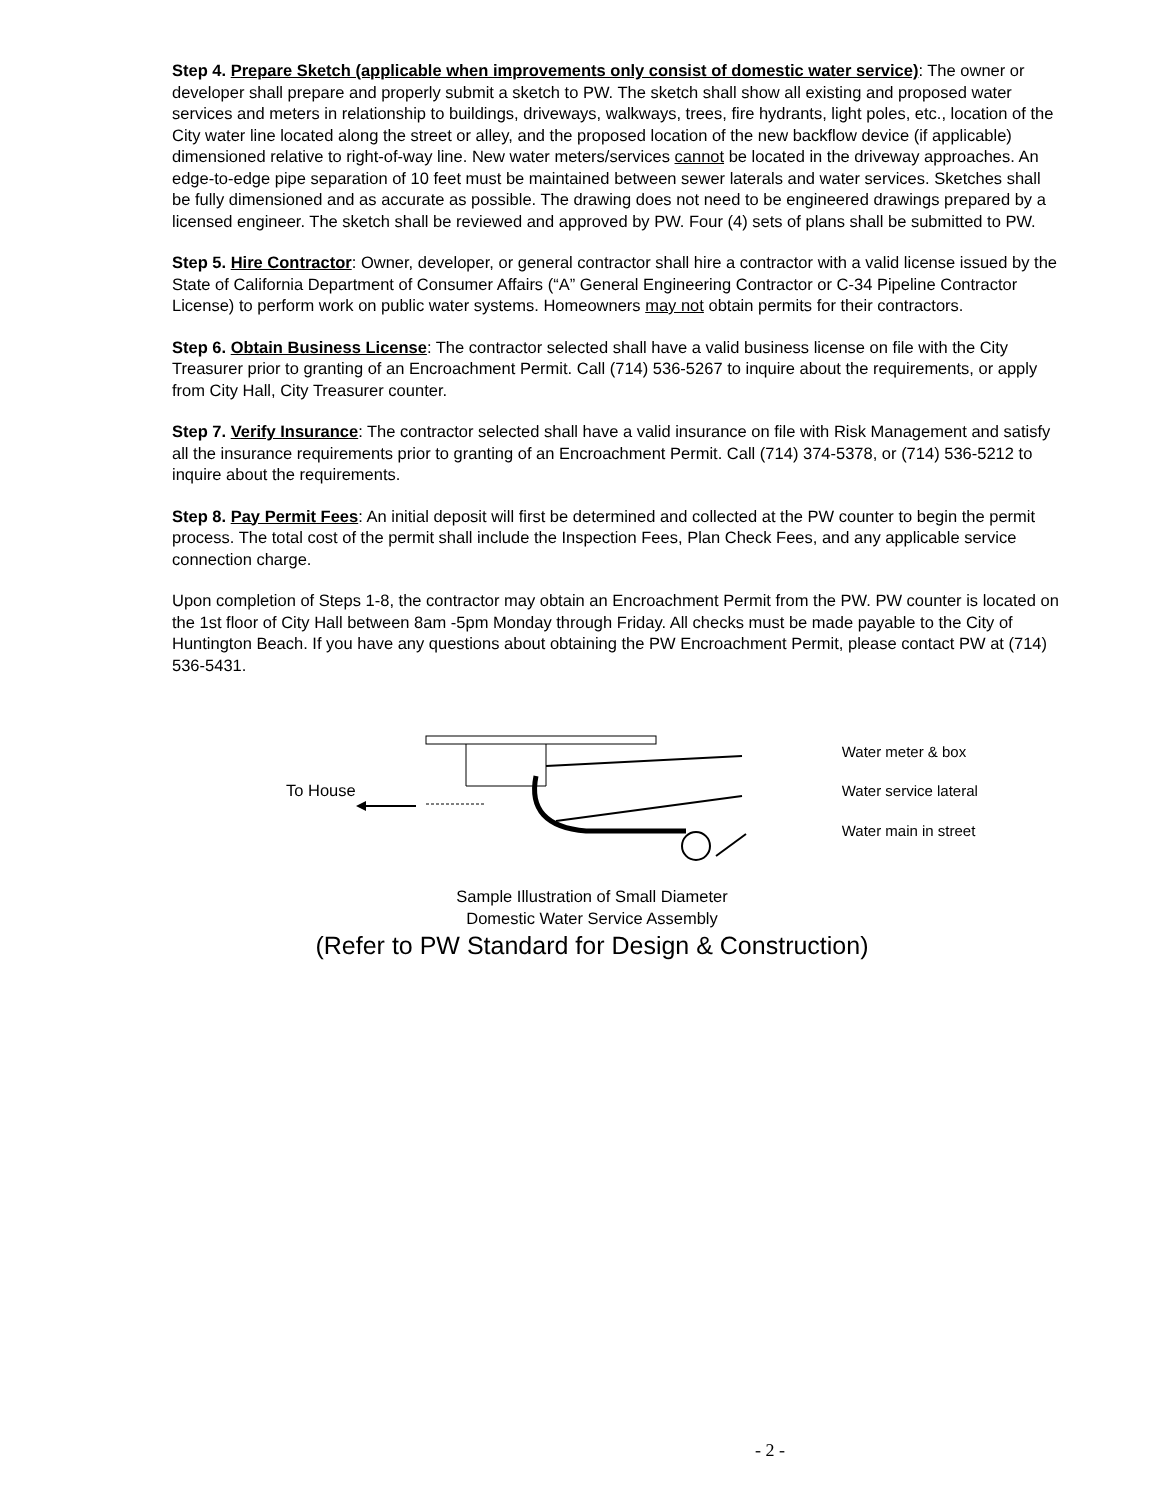Step 4. Prepare Sketch (applicable when improvements only consist of domestic water service): The owner or developer shall prepare and properly submit a sketch to PW. The sketch shall show all existing and proposed water services and meters in relationship to buildings, driveways, walkways, trees, fire hydrants, light poles, etc., location of the City water line located along the street or alley, and the proposed location of the new backflow device (if applicable) dimensioned relative to right-of-way line. New water meters/services cannot be located in the driveway approaches. An edge-to-edge pipe separation of 10 feet must be maintained between sewer laterals and water services. Sketches shall be fully dimensioned and as accurate as possible. The drawing does not need to be engineered drawings prepared by a licensed engineer. The sketch shall be reviewed and approved by PW. Four (4) sets of plans shall be submitted to PW.
Step 5. Hire Contractor: Owner, developer, or general contractor shall hire a contractor with a valid license issued by the State of California Department of Consumer Affairs (“A” General Engineering Contractor or C-34 Pipeline Contractor License) to perform work on public water systems. Homeowners may not obtain permits for their contractors.
Step 6. Obtain Business License: The contractor selected shall have a valid business license on file with the City Treasurer prior to granting of an Encroachment Permit. Call (714) 536-5267 to inquire about the requirements, or apply from City Hall, City Treasurer counter.
Step 7. Verify Insurance: The contractor selected shall have a valid insurance on file with Risk Management and satisfy all the insurance requirements prior to granting of an Encroachment Permit. Call (714) 374-5378, or (714) 536-5212 to inquire about the requirements.
Step 8. Pay Permit Fees: An initial deposit will first be determined and collected at the PW counter to begin the permit process. The total cost of the permit shall include the Inspection Fees, Plan Check Fees, and any applicable service connection charge.
Upon completion of Steps 1-8, the contractor may obtain an Encroachment Permit from the PW. PW counter is located on the 1st floor of City Hall between 8am -5pm Monday through Friday. All checks must be made payable to the City of Huntington Beach. If you have any questions about obtaining the PW Encroachment Permit, please contact PW at (714) 536-5431.
To House
Water meter & box
Water service lateral
Water main in street
Sample Illustration of Small Diameter
Domestic Water Service Assembly
(Refer to PW Standard for Design & Construction)
- 2 -